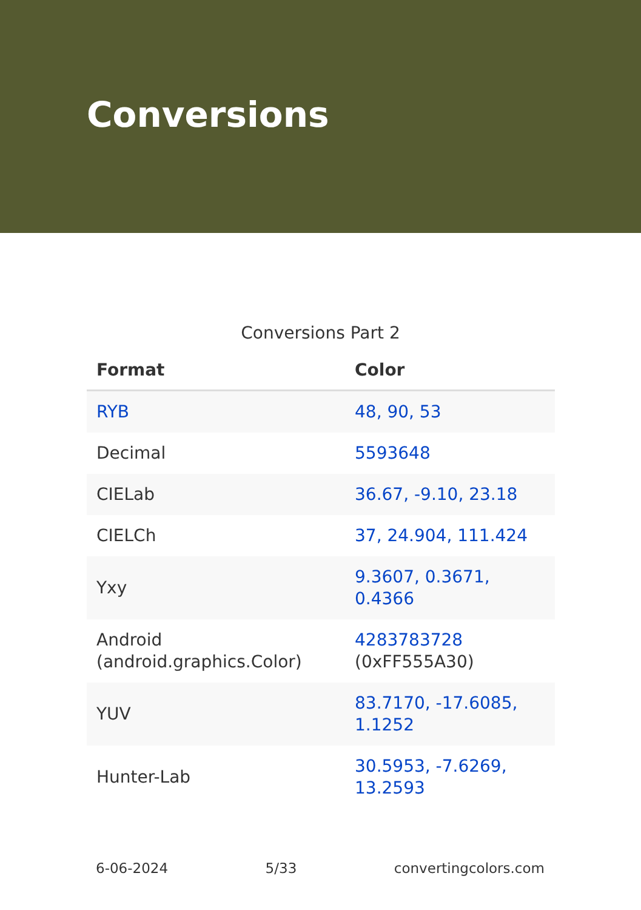Conversions
Conversions Part 2
| Format | Color |
| --- | --- |
| RYB | 48, 90, 53 |
| Decimal | 5593648 |
| CIELab | 36.67, -9.10, 23.18 |
| CIELCh | 37, 24.904, 111.424 |
| Yxy | 9.3607, 0.3671, 0.4366 |
| Android (android.graphics.Color) | 4283783728 (0xFF555A30) |
| YUV | 83.7170, -17.6085, 1.1252 |
| Hunter-Lab | 30.5953, -7.6269, 13.2593 |
6-06-2024 5/33 convertingcolors.com